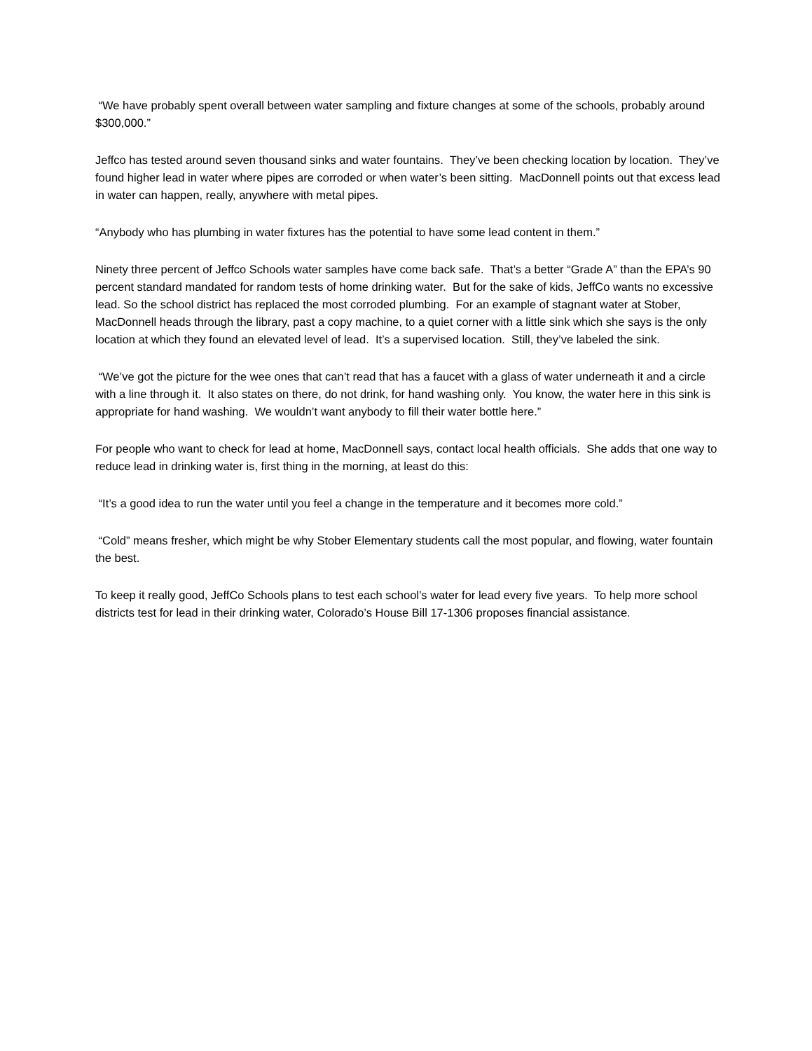“We have probably spent overall between water sampling and fixture changes at some of the schools, probably around $300,000.”
Jeffco has tested around seven thousand sinks and water fountains. They’ve been checking location by location. They’ve found higher lead in water where pipes are corroded or when water’s been sitting. MacDonnell points out that excess lead in water can happen, really, anywhere with metal pipes.
“Anybody who has plumbing in water fixtures has the potential to have some lead content in them.”
Ninety three percent of Jeffco Schools water samples have come back safe. That’s a better “Grade A” than the EPA’s 90 percent standard mandated for random tests of home drinking water. But for the sake of kids, JeffCo wants no excessive lead. So the school district has replaced the most corroded plumbing. For an example of stagnant water at Stober, MacDonnell heads through the library, past a copy machine, to a quiet corner with a little sink which she says is the only location at which they found an elevated level of lead. It’s a supervised location. Still, they’ve labeled the sink.
“We’ve got the picture for the wee ones that can’t read that has a faucet with a glass of water underneath it and a circle with a line through it. It also states on there, do not drink, for hand washing only. You know, the water here in this sink is appropriate for hand washing. We wouldn’t want anybody to fill their water bottle here.”
For people who want to check for lead at home, MacDonnell says, contact local health officials. She adds that one way to reduce lead in drinking water is, first thing in the morning, at least do this:
“It’s a good idea to run the water until you feel a change in the temperature and it becomes more cold.”
“Cold” means fresher, which might be why Stober Elementary students call the most popular, and flowing, water fountain the best.
To keep it really good, JeffCo Schools plans to test each school’s water for lead every five years. To help more school districts test for lead in their drinking water, Colorado’s House Bill 17-1306 proposes financial assistance.